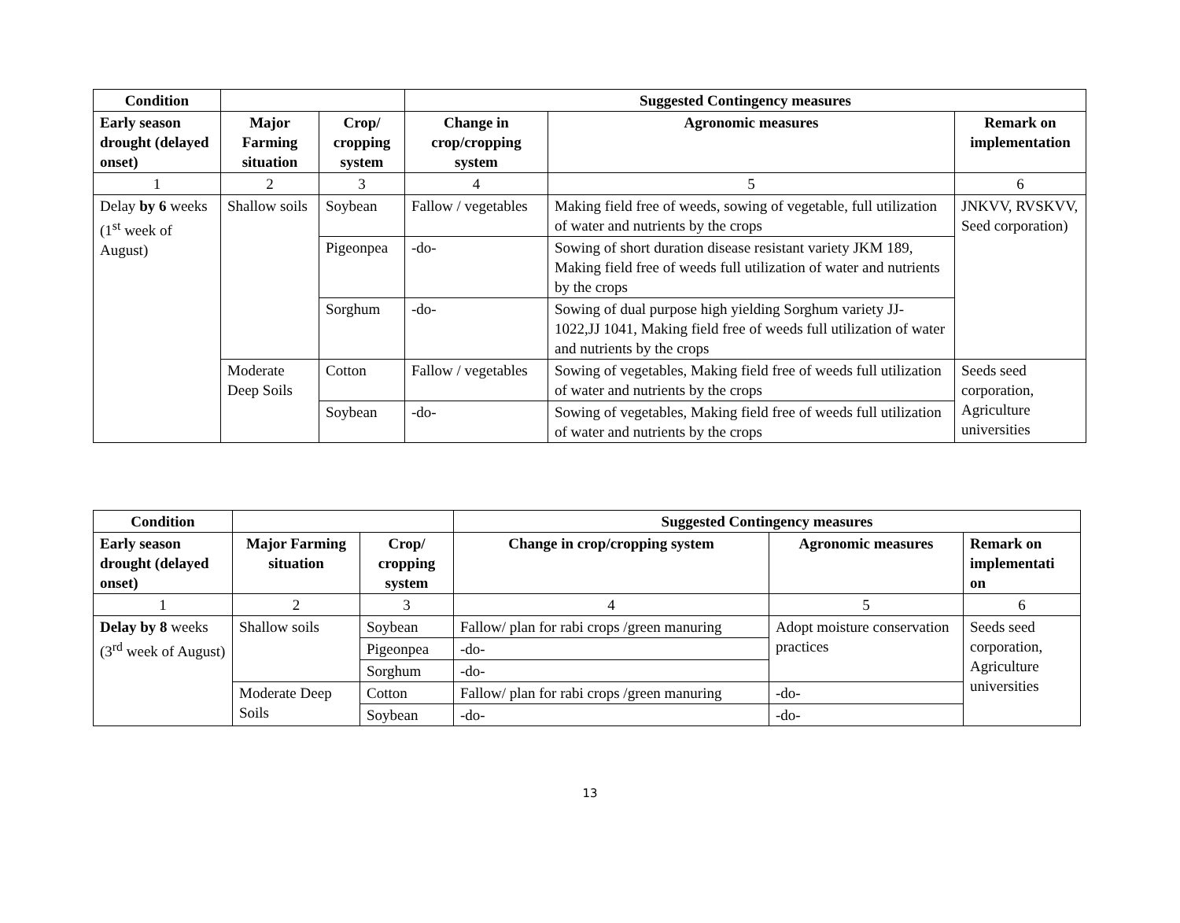| Condition | | | Suggested Contingency measures | | |
| --- | --- | --- | --- | --- | --- |
| Early season drought (delayed onset) | Major Farming situation | Crop/ cropping system | Change in crop/cropping system | Agronomic measures | Remark on implementation |
| 1 | 2 | 3 | 4 | 5 | 6 |
| Delay by 6 weeks (1<sup>st</sup> week of August) | Shallow soils | Soybean | Fallow / vegetables | Making field free of weeds, sowing of vegetable, full utilization of water and nutrients by the crops | JNKVV, RVSKVV, Seed corporation) |
| | | Pigeonpea | -do- | Sowing of short duration disease resistant variety JKM 189, Making field free of weeds full utilization of water and nutrients by the crops | |
| | | Sorghum | -do- | Sowing of dual purpose high yielding Sorghum variety JJ-1022,JJ 1041, Making field free of weeds full utilization of water and nutrients by the crops | |
| | Moderate Deep Soils | Cotton | Fallow / vegetables | Sowing of vegetables, Making field free of weeds full utilization of water and nutrients by the crops | Seeds seed corporation, Agriculture universities |
| | | Soybean | -do- | Sowing of vegetables, Making field free of weeds full utilization of water and nutrients by the crops | |
| Condition | | | Suggested Contingency measures | | |
| --- | --- | --- | --- | --- | --- |
| Early season drought (delayed onset) | Major Farming situation | Crop/ cropping system | Change in crop/cropping system | Agronomic measures | Remark on implementati on |
| 1 | 2 | 3 | 4 | 5 | 6 |
| Delay by 8 weeks (3<sup>rd</sup> week of August) | Shallow soils | Soybean | Fallow/ plan for rabi crops /green manuring | Adopt moisture conservation practices | Seeds seed corporation, Agriculture universities |
| | | Pigeonpea | -do- | | |
| | | Sorghum | -do- | | |
| | Moderate Deep Soils | Cotton | Fallow/ plan for rabi crops /green manuring | -do- | |
| | | Soybean | -do- | -do- | |
13